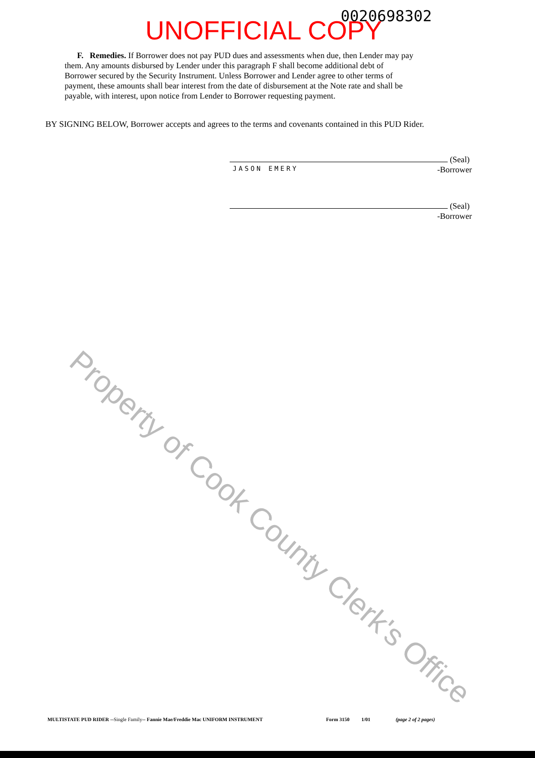0020698302
UNOFFICIAL COPY
F. Remedies. If Borrower does not pay PUD dues and assessments when due, then Lender may pay them. Any amounts disbursed by Lender under this paragraph F shall become additional debt of Borrower secured by the Security Instrument. Unless Borrower and Lender agree to other terms of payment, these amounts shall bear interest from the date of disbursement at the Note rate and shall be payable, with interest, upon notice from Lender to Borrower requesting payment.
BY SIGNING BELOW, Borrower accepts and agrees to the terms and covenants contained in this PUD Rider.
(Seal)
JASON EMERY -Borrower
(Seal)
-Borrower
Property of Cook County Clerk's Office
MULTISTATE PUD RIDER --Single Family-- Fannie Mae/Freddie Mac UNIFORM INSTRUMENT Form 3150 1/01 (page 2 of 2 pages)